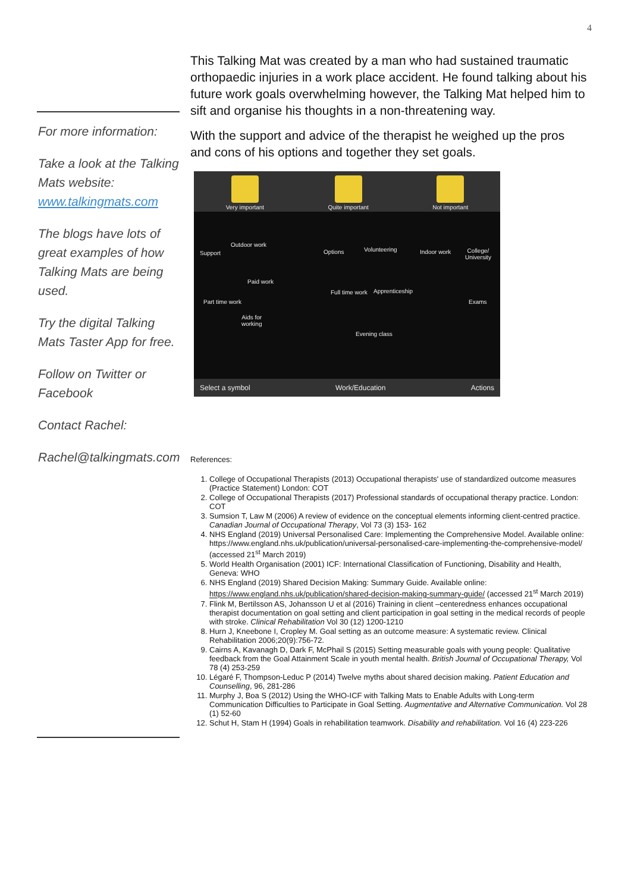4
For more information:
Take a look at the Talking Mats website: www.talkingmats.com
The blogs have lots of great examples of how Talking Mats are being used.
Try the digital Talking Mats Taster App for free.
Follow on Twitter or Facebook
Contact Rachel:
Rachel@talkingmats.com
This Talking Mat was created by a man who had sustained traumatic orthopaedic injuries in a work place accident. He found talking about his future work goals overwhelming however, the Talking Mat helped him to sift and organise his thoughts in a non-threatening way.
With the support and advice of the therapist he weighed up the pros and cons of his options and together they set goals.
Very important
Quite important
Not important
Support
Outdoor work
Paid work
Part time work
Aids for
working
Options Volunteering
Full time work Apprenticeship
Evening class
Indoor work
College/
University
Exams
Select a symbol Work/Education Actions
References:
1. College of Occupational Therapists (2013) Occupational therapists' use of standardized outcome measures (Practice Statement) London: COT
2. College of Occupational Therapists (2017) Professional standards of occupational therapy practice. London: COT
3. Sumsion T, Law M (2006) A review of evidence on the conceptual elements informing client-centred practice. Canadian Journal of Occupational Therapy, Vol 73 (3) 153- 162
4. NHS England (2019) Universal Personalised Care: Implementing the Comprehensive Model. Available online: https://www.england.nhs.uk/publication/universal-personalised-care-implementing-the-comprehensive-model/ (accessed 21<sup>st</sup> March 2019)
5. World Health Organisation (2001) ICF: International Classification of Functioning, Disability and Health, Geneva: WHO
6. NHS England (2019) Shared Decision Making: Summary Guide. Available online: https://www.england.nhs.uk/publication/shared-decision-making-summary-guide/ (accessed 21<sup>st</sup> March 2019)
7. Flink M, Bertilsson AS, Johansson U et al (2016) Training in client –centeredness enhances occupational therapist documentation on goal setting and client participation in goal setting in the medical records of people with stroke. Clinical Rehabilitation Vol 30 (12) 1200-1210
8. Hurn J, Kneebone I, Cropley M. Goal setting as an outcome measure: A systematic review. Clinical Rehabilitation 2006;20(9):756-72.
9. Cairns A, Kavanagh D, Dark F, McPhail S (2015) Setting measurable goals with young people: Qualitative feedback from the Goal Attainment Scale in youth mental health. British Journal of Occupational Therapy, Vol 78 (4) 253-259
10. Légaré F, Thompson-Leduc P (2014) Twelve myths about shared decision making. Patient Education and Counselling, 96, 281-286
11. Murphy J, Boa S (2012) Using the WHO-ICF with Talking Mats to Enable Adults with Long-term Communication Difficulties to Participate in Goal Setting. Augmentative and Alternative Communication. Vol 28 (1) 52-60
12. Schut H, Stam H (1994) Goals in rehabilitation teamwork. Disability and rehabilitation. Vol 16 (4) 223-226